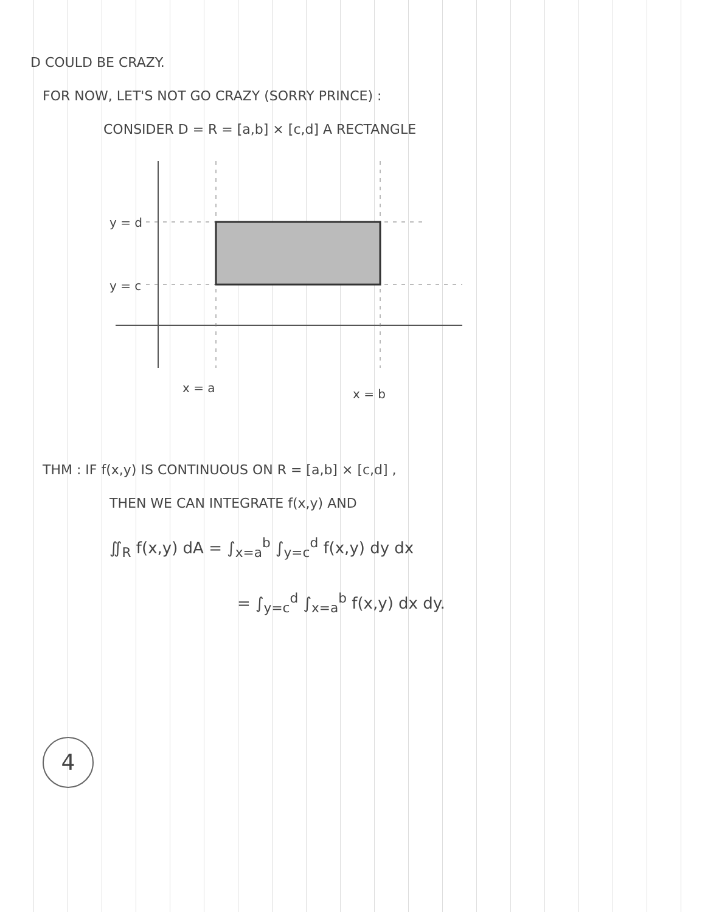D COULD BE CRAZY.
FOR NOW, LET'S NOT GO CRAZY (SORRY PRINCE) :
CONSIDER D = R = [a,b] × [c,d] A RECTANGLE
y = d
y = c
x = a
x = b
THM : IF f(x,y) IS CONTINUOUS ON R = [a,b] × [c,d] ,
THEN WE CAN INTEGRATE f(x,y) AND
∬<sub>R</sub> f(x,y) dA = ∫<sub>x=a</sub><sup>b</sup> ∫<sub>y=c</sub><sup>d</sup> f(x,y) dy dx
= ∫<sub>y=c</sub><sup>d</sup> ∫<sub>x=a</sub><sup>b</sup> f(x,y) dx dy.
4